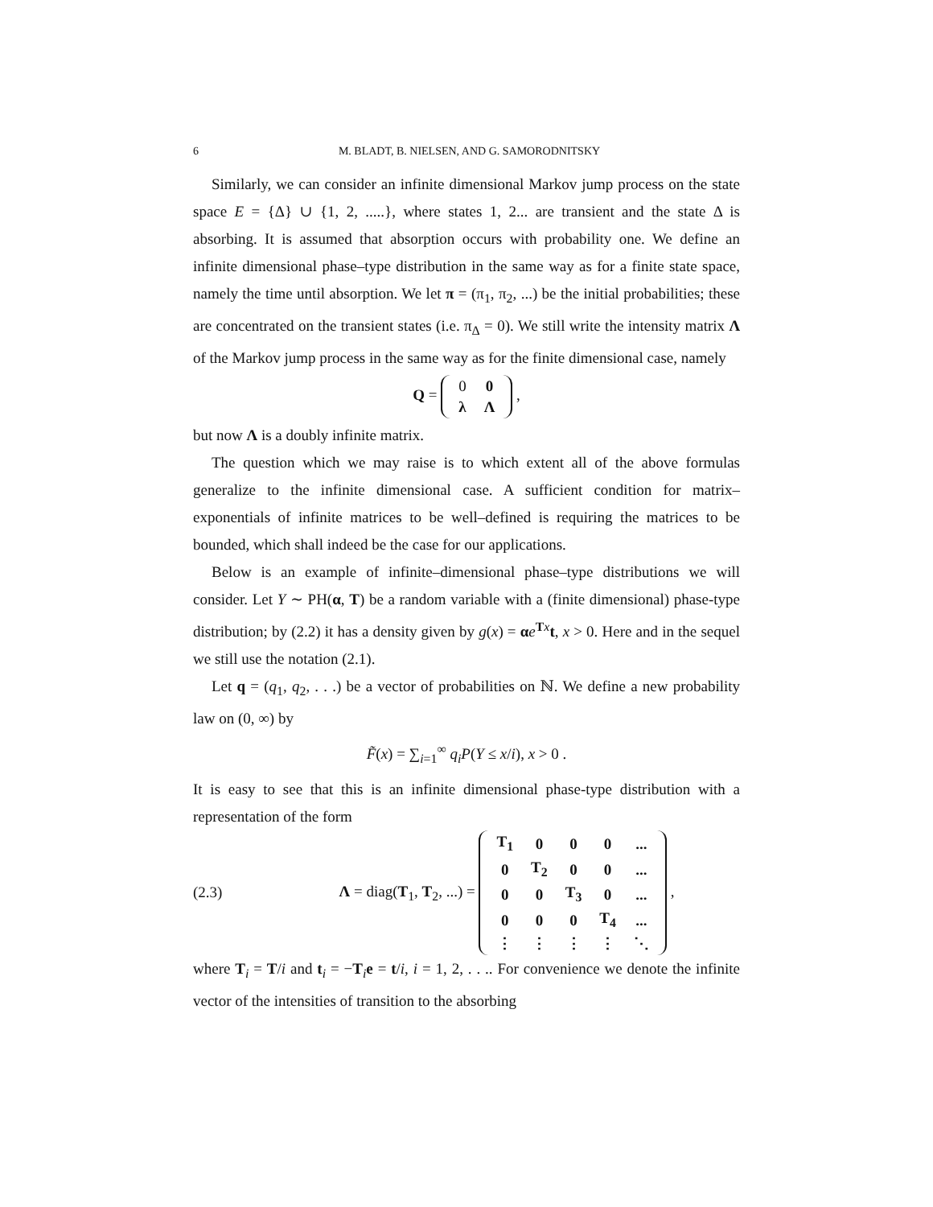6 M. BLADT, B. NIELSEN, AND G. SAMORODNITSKY
Similarly, we can consider an infinite dimensional Markov jump process on the state space E = {Δ} ∪ {1, 2, .....}, where states 1, 2... are transient and the state Δ is absorbing. It is assumed that absorption occurs with probability one. We define an infinite dimensional phase–type distribution in the same way as for a finite state space, namely the time until absorption. We let π = (π<sub>1</sub>, π<sub>2</sub>, ...) be the initial probabilities; these are concentrated on the transient states (i.e. π<sub>Δ</sub> = 0). We still write the intensity matrix Λ of the Markov jump process in the same way as for the finite dimensional case, namely
Q =
| 0 | 0 |
| λ | Λ |
,
but now Λ is a doubly infinite matrix.
The question which we may raise is to which extent all of the above formulas generalize to the infinite dimensional case. A sufficient condition for matrix–exponentials of infinite matrices to be well–defined is requiring the matrices to be bounded, which shall indeed be the case for our applications.
Below is an example of infinite–dimensional phase–type distributions we will consider. Let Y ∼ PH(α, T) be a random variable with a (finite dimensional) phase-type distribution; by (2.2) it has a density given by g(x) = αe<sup>Tx</sup>t, x > 0. Here and in the sequel we still use the notation (2.1).
Let q = (q<sub>1</sub>, q<sub>2</sub>, . . .) be a vector of probabilities on ℕ. We define a new probability law on (0, ∞) by
F̃(x) = ∑<sub>i=1</sub><sup>∞</sup> q<sub>i</sub>P(Y ≤ x/i), x > 0 .
It is easy to see that this is an infinite dimensional phase-type distribution with a representation of the form
(2.3) Λ = diag(T<sub>1</sub>, T<sub>2</sub>, ...) =
| T<sub>1</sub> | 0 | 0 | 0 | ... |
| 0 | T<sub>2</sub> | 0 | 0 | ... |
| 0 | 0 | T<sub>3</sub> | 0 | ... |
| 0 | 0 | 0 | T<sub>4</sub> | ... |
| ⋮ | ⋮ | ⋮ | ⋮ | ⋱ |
,
where T<sub>i</sub> = T/i and t<sub>i</sub> = −T<sub>i</sub>e = t/i, i = 1, 2, . . .. For convenience we denote the infinite vector of the intensities of transition to the absorbing